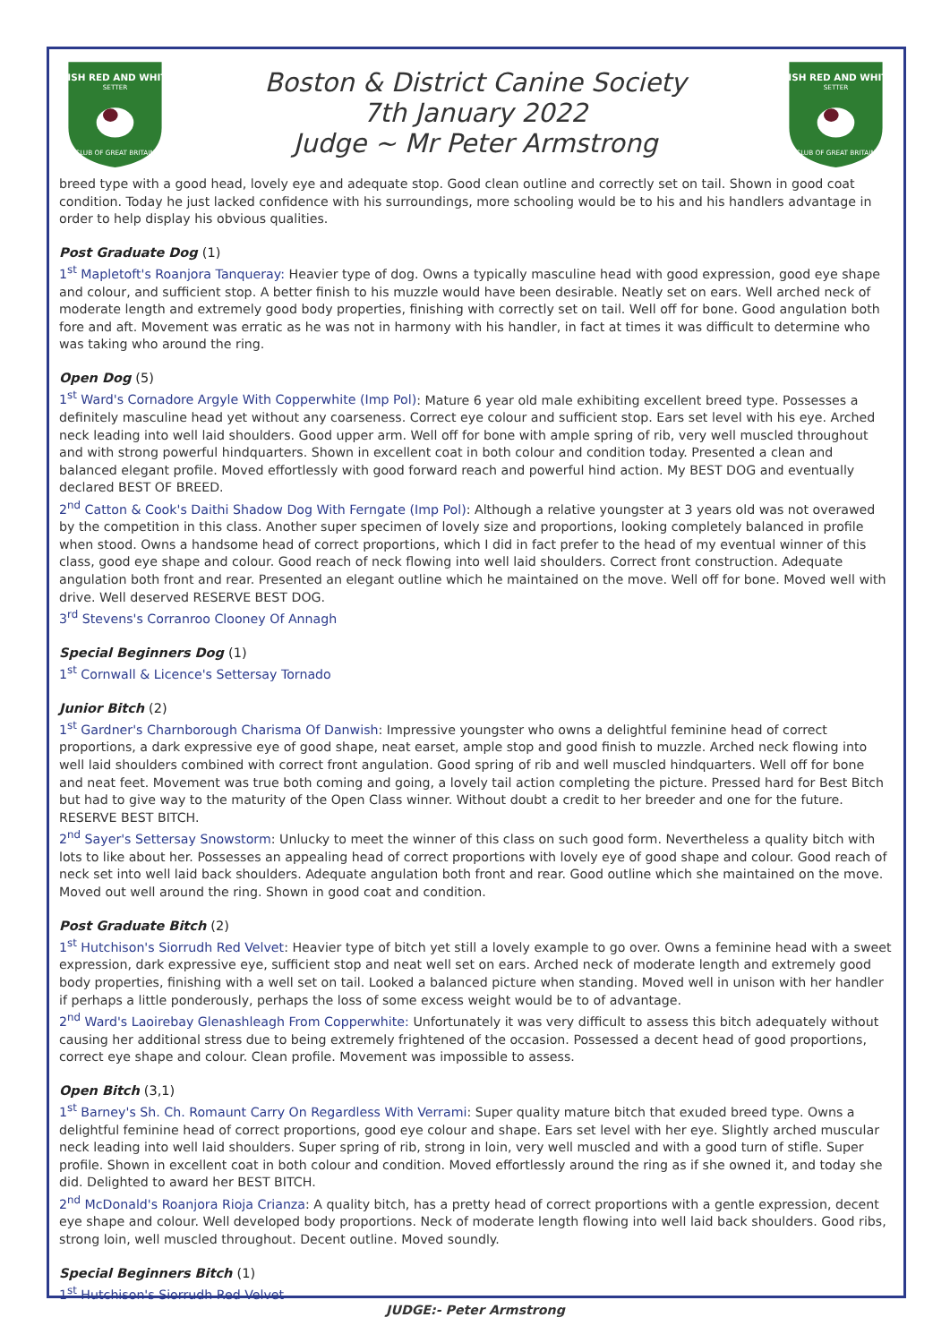IRISH RED AND WHITE
SETTER
CLUB OF GREAT BRITAIN
Boston & District Canine Society
7th January 2022
Judge ~ Mr Peter Armstrong
IRISH RED AND WHITE
SETTER
CLUB OF GREAT BRITAIN
breed type with a good head, lovely eye and adequate stop. Good clean outline and correctly set on tail. Shown in good coat condition. Today he just lacked confidence with his surroundings, more schooling would be to his and his handlers advantage in order to help display his obvious qualities.
Post Graduate Dog (1)
1<sup>st</sup> Mapletoft's Roanjora Tanqueray: Heavier type of dog. Owns a typically masculine head with good expression, good eye shape and colour, and sufficient stop. A better finish to his muzzle would have been desirable. Neatly set on ears. Well arched neck of moderate length and extremely good body properties, finishing with correctly set on tail. Well off for bone. Good angulation both fore and aft. Movement was erratic as he was not in harmony with his handler, in fact at times it was difficult to determine who was taking who around the ring.
Open Dog (5)
1<sup>st</sup> Ward's Cornadore Argyle With Copperwhite (Imp Pol): Mature 6 year old male exhibiting excellent breed type. Possesses a definitely masculine head yet without any coarseness. Correct eye colour and sufficient stop. Ears set level with his eye. Arched neck leading into well laid shoulders. Good upper arm. Well off for bone with ample spring of rib, very well muscled throughout and with strong powerful hindquarters. Shown in excellent coat in both colour and condition today. Presented a clean and balanced elegant profile. Moved effortlessly with good forward reach and powerful hind action. My BEST DOG and eventually declared BEST OF BREED.
2<sup>nd</sup> Catton & Cook's Daithi Shadow Dog With Ferngate (Imp Pol): Although a relative youngster at 3 years old was not overawed by the competition in this class. Another super specimen of lovely size and proportions, looking completely balanced in profile when stood. Owns a handsome head of correct proportions, which I did in fact prefer to the head of my eventual winner of this class, good eye shape and colour. Good reach of neck flowing into well laid shoulders. Correct front construction. Adequate angulation both front and rear. Presented an elegant outline which he maintained on the move. Well off for bone. Moved well with drive. Well deserved RESERVE BEST DOG.
3<sup>rd</sup> Stevens's Corranroo Clooney Of Annagh
Special Beginners Dog (1)
1<sup>st</sup> Cornwall & Licence's Settersay Tornado
Junior Bitch (2)
1<sup>st</sup> Gardner's Charnborough Charisma Of Danwish: Impressive youngster who owns a delightful feminine head of correct proportions, a dark expressive eye of good shape, neat earset, ample stop and good finish to muzzle. Arched neck flowing into well laid shoulders combined with correct front angulation. Good spring of rib and well muscled hindquarters. Well off for bone and neat feet. Movement was true both coming and going, a lovely tail action completing the picture. Pressed hard for Best Bitch but had to give way to the maturity of the Open Class winner. Without doubt a credit to her breeder and one for the future. RESERVE BEST BITCH.
2<sup>nd</sup> Sayer's Settersay Snowstorm: Unlucky to meet the winner of this class on such good form. Nevertheless a quality bitch with lots to like about her. Possesses an appealing head of correct proportions with lovely eye of good shape and colour. Good reach of neck set into well laid back shoulders. Adequate angulation both front and rear. Good outline which she maintained on the move. Moved out well around the ring. Shown in good coat and condition.
Post Graduate Bitch (2)
1<sup>st</sup> Hutchison's Siorrudh Red Velvet: Heavier type of bitch yet still a lovely example to go over. Owns a feminine head with a sweet expression, dark expressive eye, sufficient stop and neat well set on ears. Arched neck of moderate length and extremely good body properties, finishing with a well set on tail. Looked a balanced picture when standing. Moved well in unison with her handler if perhaps a little ponderously, perhaps the loss of some excess weight would be to of advantage.
2<sup>nd</sup> Ward's Laoirebay Glenashleagh From Copperwhite: Unfortunately it was very difficult to assess this bitch adequately without causing her additional stress due to being extremely frightened of the occasion. Possessed a decent head of good proportions, correct eye shape and colour. Clean profile. Movement was impossible to assess.
Open Bitch (3,1)
1<sup>st</sup> Barney's Sh. Ch. Romaunt Carry On Regardless With Verrami: Super quality mature bitch that exuded breed type. Owns a delightful feminine head of correct proportions, good eye colour and shape. Ears set level with her eye. Slightly arched muscular neck leading into well laid shoulders. Super spring of rib, strong in loin, very well muscled and with a good turn of stifle. Super profile. Shown in excellent coat in both colour and condition. Moved effortlessly around the ring as if she owned it, and today she did. Delighted to award her BEST BITCH.
2<sup>nd</sup> McDonald's Roanjora Rioja Crianza: A quality bitch, has a pretty head of correct proportions with a gentle expression, decent eye shape and colour. Well developed body proportions. Neck of moderate length flowing into well laid back shoulders. Good ribs, strong loin, well muscled throughout. Decent outline. Moved soundly.
Special Beginners Bitch (1)
1<sup>st</sup> Hutchison's Siorrudh Red Velvet
JUDGE:- Peter Armstrong